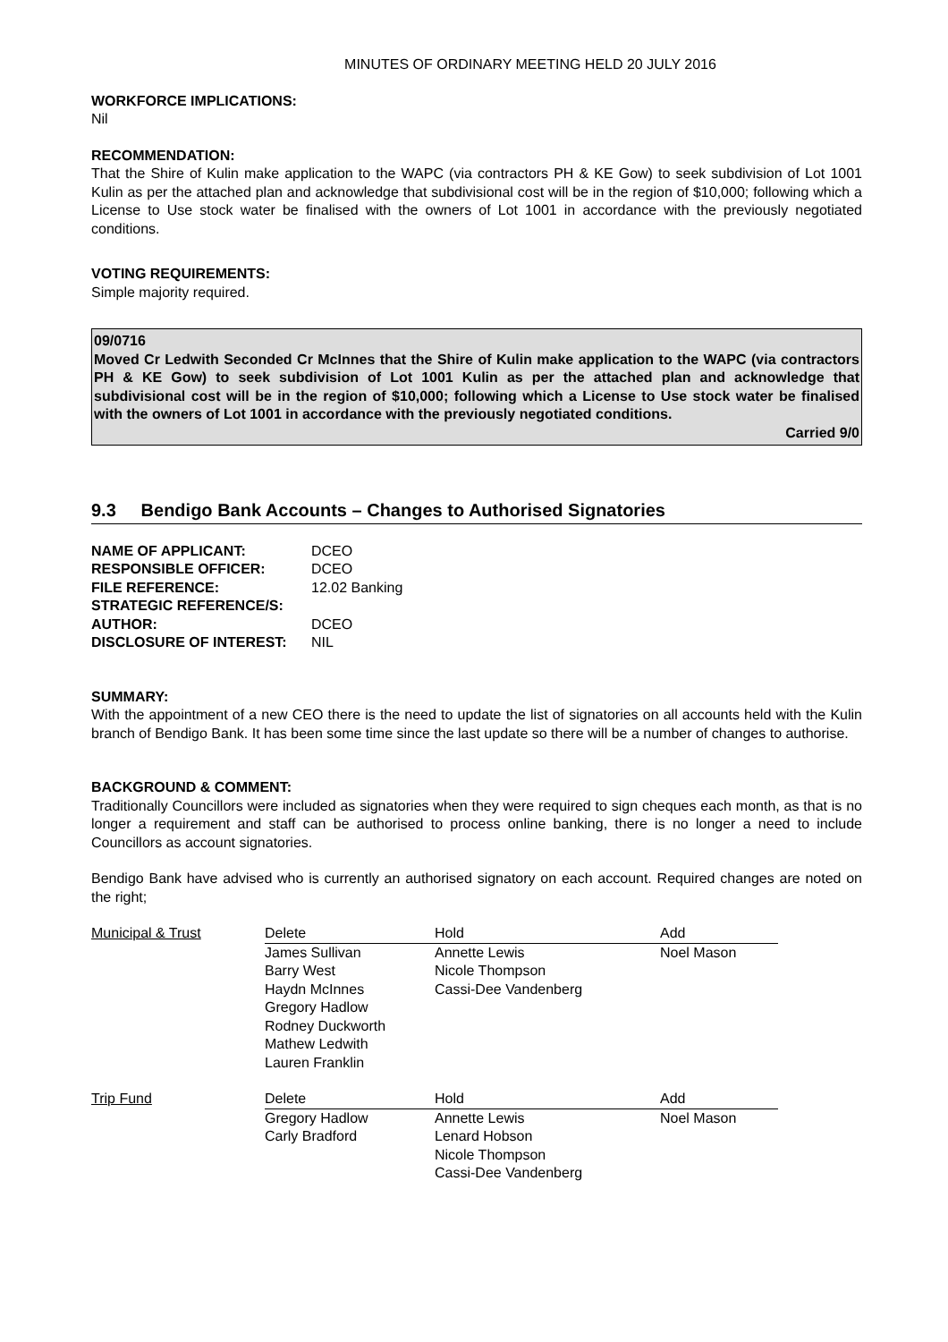MINUTES OF ORDINARY MEETING HELD 20 JULY 2016
WORKFORCE IMPLICATIONS:
Nil
RECOMMENDATION:
That the Shire of Kulin make application to the WAPC (via contractors PH & KE Gow) to seek subdivision of Lot 1001 Kulin as per the attached plan and acknowledge that subdivisional cost will be in the region of $10,000; following which a License to Use stock water be finalised with the owners of Lot 1001 in accordance with the previously negotiated conditions.
VOTING REQUIREMENTS:
Simple majority required.
09/0716
Moved Cr Ledwith Seconded Cr McInnes that the Shire of Kulin make application to the WAPC (via contractors PH & KE Gow) to seek subdivision of Lot 1001 Kulin as per the attached plan and acknowledge that subdivisional cost will be in the region of $10,000; following which a License to Use stock water be finalised with the owners of Lot 1001 in accordance with the previously negotiated conditions.
Carried 9/0
9.3 Bendigo Bank Accounts – Changes to Authorised Signatories
| NAME OF APPLICANT: | DCEO |
| RESPONSIBLE OFFICER: | DCEO |
| FILE REFERENCE: | 12.02 Banking |
| STRATEGIC REFERENCE/S: | |
| AUTHOR: | DCEO |
| DISCLOSURE OF INTEREST: | NIL |
SUMMARY:
With the appointment of a new CEO there is the need to update the list of signatories on all accounts held with the Kulin branch of Bendigo Bank. It has been some time since the last update so there will be a number of changes to authorise.
BACKGROUND & COMMENT:
Traditionally Councillors were included as signatories when they were required to sign cheques each month, as that is no longer a requirement and staff can be authorised to process online banking, there is no longer a need to include Councillors as account signatories.
Bendigo Bank have advised who is currently an authorised signatory on each account. Required changes are noted on the right;
| Municipal & Trust | Delete | Hold | Add |
| | James Sullivan Barry West Haydn McInnes Gregory Hadlow Rodney Duckworth Mathew Ledwith Lauren Franklin | Annette Lewis Nicole Thompson Cassi-Dee Vandenberg | Noel Mason |
| Trip Fund | Delete | Hold | Add |
| | Gregory Hadlow Carly Bradford | Annette Lewis Lenard Hobson Nicole Thompson Cassi-Dee Vandenberg | Noel Mason |